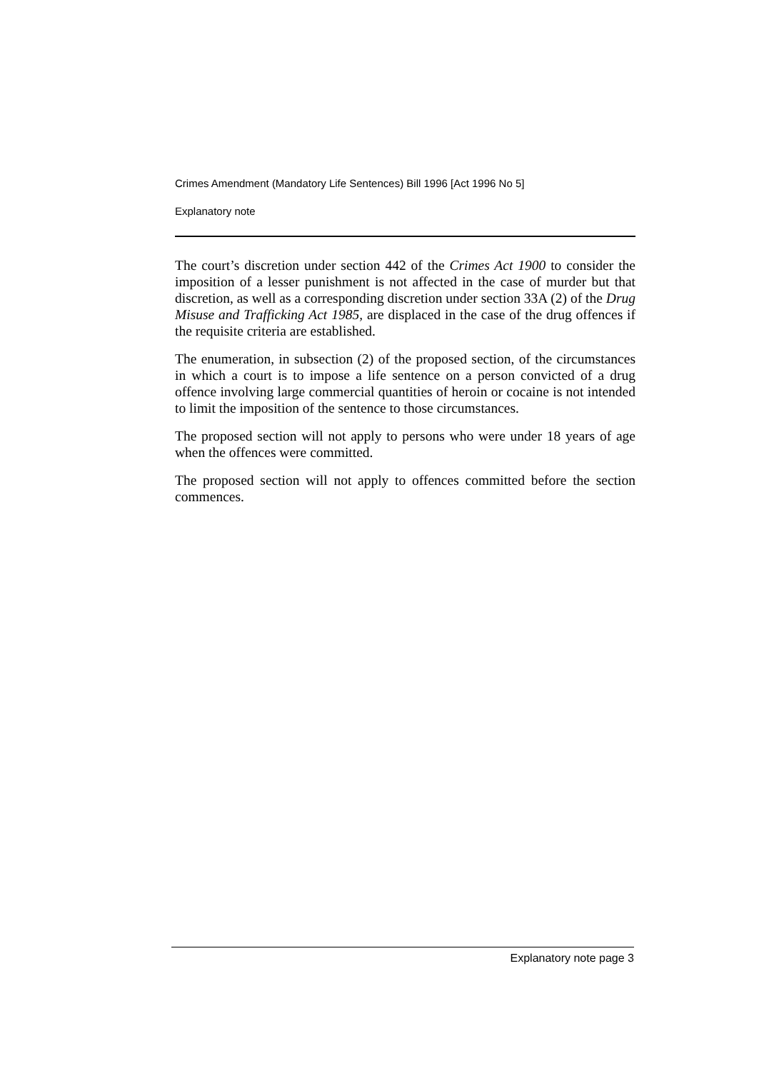Crimes Amendment (Mandatory Life Sentences) Bill 1996 [Act 1996 No 5]
Explanatory note
The court’s discretion under section 442 of the Crimes Act 1900 to consider the imposition of a lesser punishment is not affected in the case of murder but that discretion, as well as a corresponding discretion under section 33A (2) of the Drug Misuse and Trafficking Act 1985, are displaced in the case of the drug offences if the requisite criteria are established.
The enumeration, in subsection (2) of the proposed section, of the circumstances in which a court is to impose a life sentence on a person convicted of a drug offence involving large commercial quantities of heroin or cocaine is not intended to limit the imposition of the sentence to those circumstances.
The proposed section will not apply to persons who were under 18 years of age when the offences were committed.
The proposed section will not apply to offences committed before the section commences.
Explanatory note page 3